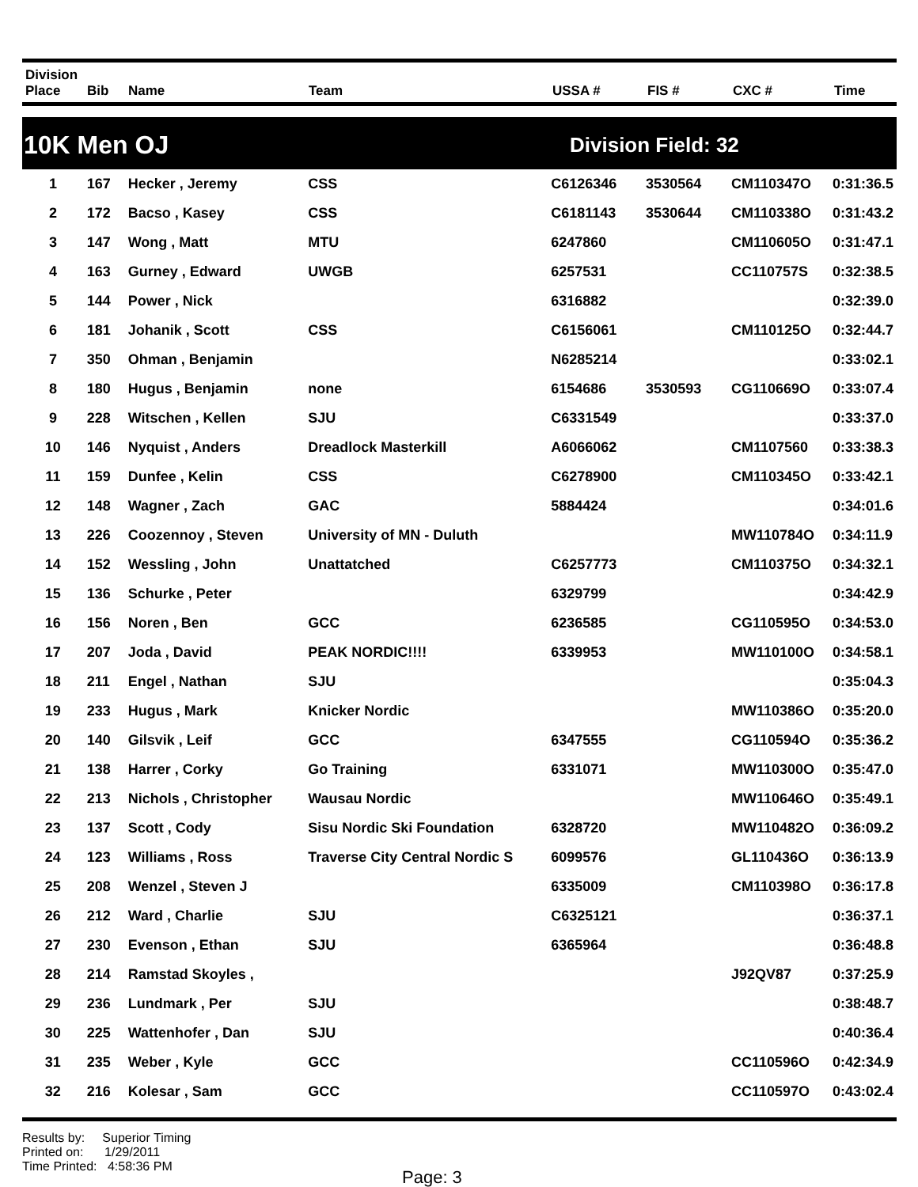| Division Place | Bib | Name | Team | USSA # | FIS # | CXC # | Time |
| --- | --- | --- | --- | --- | --- | --- | --- |
10K Men OJ Division Field: 32
| 1 | 167 | Hecker , Jeremy | CSS | C6126346 | 3530564 | CM110347O | 0:31:36.5 |
| 2 | 172 | Bacso , Kasey | CSS | C6181143 | 3530644 | CM110338O | 0:31:43.2 |
| 3 | 147 | Wong , Matt | MTU | 6247860 | | CM110605O | 0:31:47.1 |
| 4 | 163 | Gurney , Edward | UWGB | 6257531 | | CC110757S | 0:32:38.5 |
| 5 | 144 | Power , Nick | | 6316882 | | | 0:32:39.0 |
| 6 | 181 | Johanik , Scott | CSS | C6156061 | | CM110125O | 0:32:44.7 |
| 7 | 350 | Ohman , Benjamin | | N6285214 | | | 0:33:02.1 |
| 8 | 180 | Hugus , Benjamin | none | 6154686 | 3530593 | CG110669O | 0:33:07.4 |
| 9 | 228 | Witschen , Kellen | SJU | C6331549 | | | 0:33:37.0 |
| 10 | 146 | Nyquist , Anders | Dreadlock Masterkill | A6066062 | | CM1107560 | 0:33:38.3 |
| 11 | 159 | Dunfee , Kelin | CSS | C6278900 | | CM110345O | 0:33:42.1 |
| 12 | 148 | Wagner , Zach | GAC | 5884424 | | | 0:34:01.6 |
| 13 | 226 | Coozennoy , Steven | University of MN - Duluth | | | MW110784O | 0:34:11.9 |
| 14 | 152 | Wessling , John | Unattatched | C6257773 | | CM110375O | 0:34:32.1 |
| 15 | 136 | Schurke , Peter | | 6329799 | | | 0:34:42.9 |
| 16 | 156 | Noren , Ben | GCC | 6236585 | | CG110595O | 0:34:53.0 |
| 17 | 207 | Joda , David | PEAK NORDIC!!!! | 6339953 | | MW110100O | 0:34:58.1 |
| 18 | 211 | Engel , Nathan | SJU | | | | 0:35:04.3 |
| 19 | 233 | Hugus , Mark | Knicker Nordic | | | MW110386O | 0:35:20.0 |
| 20 | 140 | Gilsvik , Leif | GCC | 6347555 | | CG110594O | 0:35:36.2 |
| 21 | 138 | Harrer , Corky | Go Training | 6331071 | | MW110300O | 0:35:47.0 |
| 22 | 213 | Nichols , Christopher | Wausau Nordic | | | MW110646O | 0:35:49.1 |
| 23 | 137 | Scott , Cody | Sisu Nordic Ski Foundation | 6328720 | | MW110482O | 0:36:09.2 |
| 24 | 123 | Williams , Ross | Traverse City Central Nordic S | 6099576 | | GL110436O | 0:36:13.9 |
| 25 | 208 | Wenzel , Steven J | | 6335009 | | CM110398O | 0:36:17.8 |
| 26 | 212 | Ward , Charlie | SJU | C6325121 | | | 0:36:37.1 |
| 27 | 230 | Evenson , Ethan | SJU | 6365964 | | | 0:36:48.8 |
| 28 | 214 | Ramstad Skoyles , | | | | J92QV87 | 0:37:25.9 |
| 29 | 236 | Lundmark , Per | SJU | | | | 0:38:48.7 |
| 30 | 225 | Wattenhofer , Dan | SJU | | | | 0:40:36.4 |
| 31 | 235 | Weber , Kyle | GCC | | | CC110596O | 0:42:34.9 |
| 32 | 216 | Kolesar , Sam | GCC | | | CC110597O | 0:43:02.4 |
Results by: Superior Timing
Printed on: 1/29/2011
Time Printed: 4:58:36 PM
Page: 3